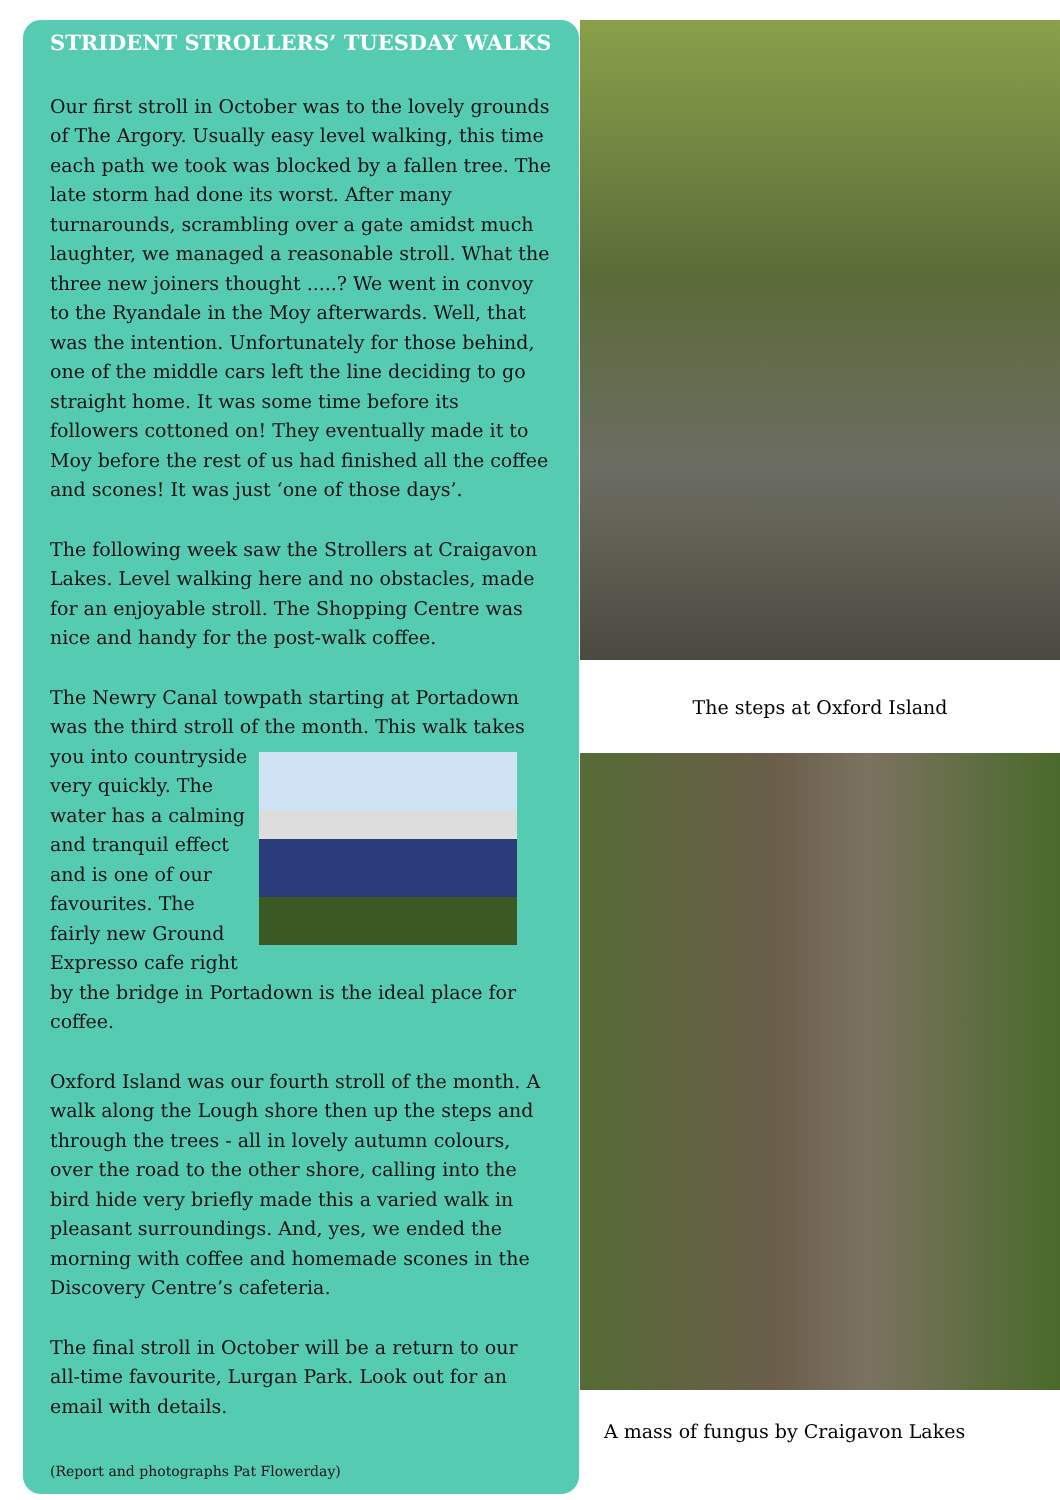STRIDENT STROLLERS’ TUESDAY WALKS
Our first stroll in October was to the lovely grounds of The Argory. Usually easy level walking, this time each path we took was blocked by a fallen tree. The late storm had done its worst. After many turnarounds, scrambling over a gate amidst much laughter, we managed a reasonable stroll. What the three new joiners thought .....? We went in convoy to the Ryandale in the Moy afterwards. Well, that was the intention. Unfortunately for those behind, one of the middle cars left the line deciding to go straight home. It was some time before its followers cottoned on! They eventually made it to Moy before the rest of us had finished all the coffee and scones! It was just ‘one of those days’.
The following week saw the Strollers at Craigavon Lakes. Level walking here and no obstacles, made for an enjoyable stroll. The Shopping Centre was nice and handy for the post-walk coffee.
The Newry Canal towpath starting at Portadown was the third stroll of the month. This walk takes you into countryside very quickly. The water has a calming and tranquil effect and is one of our favourites. The fairly new Ground Expresso cafe right by the bridge in Portadown is the ideal place for coffee.
Oxford Island was our fourth stroll of the month. A walk along the Lough shore then up the steps and through the trees - all in lovely autumn colours, over the road to the other shore, calling into the bird hide very briefly made this a varied walk in pleasant surroundings. And, yes, we ended the morning with coffee and homemade scones in the Discovery Centre’s cafeteria.
The final stroll in October will be a return to our all-time favourite, Lurgan Park. Look out for an email with details.
(Report and photographs Pat Flowerday)
The steps at Oxford Island
A mass of fungus by Craigavon Lakes